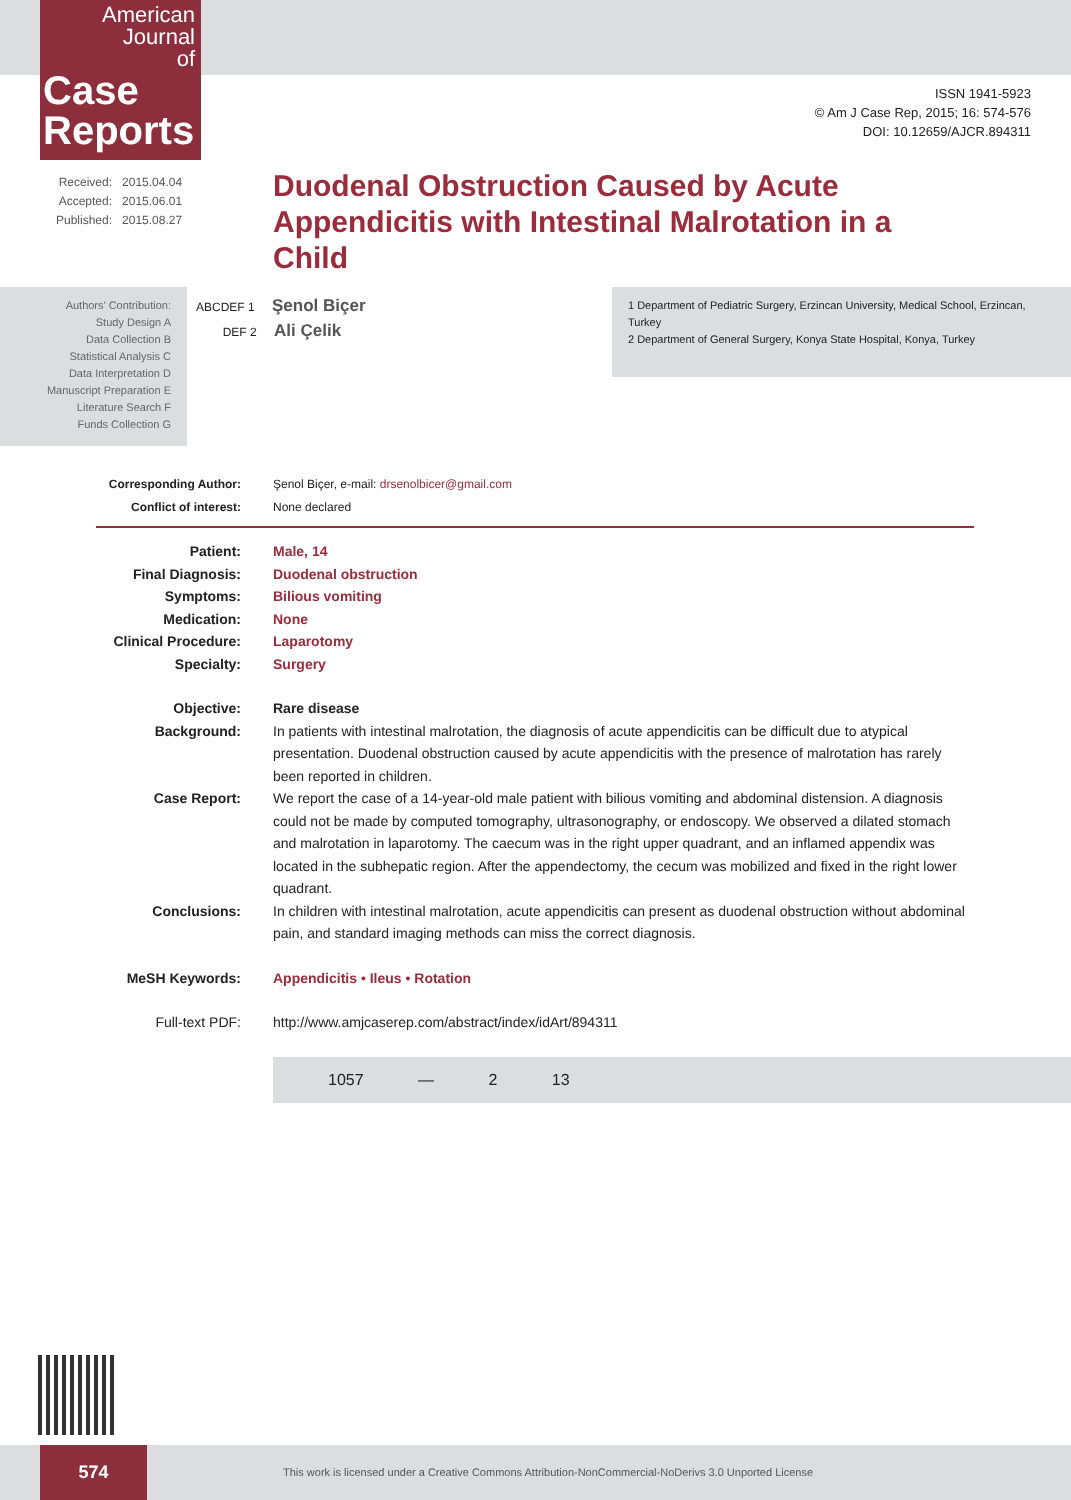American
Journal
of
Case
Reports
ISSN 1941-5923
© Am J Case Rep, 2015; 16: 574-576
DOI: 10.12659/AJCR.894311
| Received: | 2015.04.04 |
| Accepted: | 2015.06.01 |
| Published: | 2015.08.27 |
Duodenal Obstruction Caused by Acute Appendicitis with Intestinal Malrotation in a Child
Authors’ Contribution:
Study Design A
Data Collection B
Statistical Analysis C
Data Interpretation D
Manuscript Preparation E
Literature Search F
Funds Collection G
ABCDEF 1 Şenol Biçer
DEF 2 Ali Çelik
1 Department of Pediatric Surgery, Erzincan University, Medical School, Erzincan, Turkey
2 Department of General Surgery, Konya State Hospital, Konya, Turkey
| Corresponding Author: | Şenol Biçer, e-mail: drsenolbicer@gmail.com |
| Conflict of interest: | None declared |
| Patient: | Male, 14 |
| Final Diagnosis: | Duodenal obstruction |
| Symptoms: | Bilious vomiting |
| Medication: | None |
| Clinical Procedure: | Laparotomy |
| Specialty: | Surgery |
| Objective: | Rare disease |
| Background: | In patients with intestinal malrotation, the diagnosis of acute appendicitis can be difficult due to atypical presentation. Duodenal obstruction caused by acute appendicitis with the presence of malrotation has rarely been reported in children. |
| Case Report: | We report the case of a 14-year-old male patient with bilious vomiting and abdominal distension. A diagnosis could not be made by computed tomography, ultrasonography, or endoscopy. We observed a dilated stomach and malrotation in laparotomy. The caecum was in the right upper quadrant, and an inflamed appendix was located in the subhepatic region. After the appendectomy, the cecum was mobilized and fixed in the right lower quadrant. |
| Conclusions: | In children with intestinal malrotation, acute appendicitis can present as duodenal obstruction without abdominal pain, and standard imaging methods can miss the correct diagnosis. |
| MeSH Keywords: | Appendicitis • Ileus • Rotation |
| Full-text PDF: | http://www.amjcaserep.com/abstract/index/idArt/894311 |
1057 — 2 13
574
This work is licensed under a Creative Commons Attribution-NonCommercial-NoDerivs 3.0 Unported License